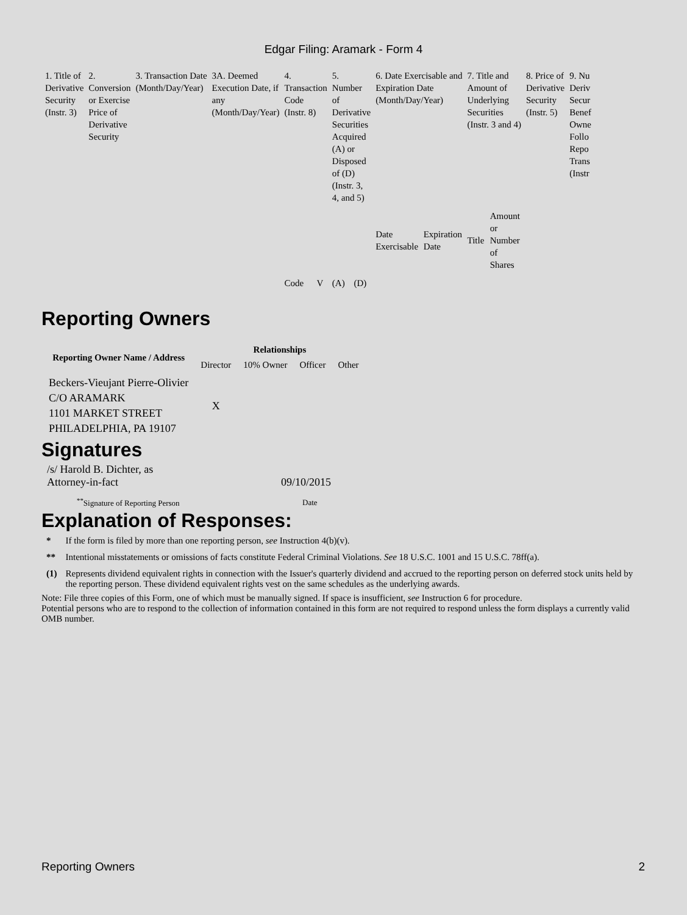Edgar Filing: Aramark - Form 4
| 1. Title of Derivative Security (Instr. 3) | 2. Conversion or Exercise Price of Derivative Security | 3. Transaction Date (Month/Day/Year) | 3A. Deemed Execution Date, if any (Month/Day/Year) | 4. Transaction Code (Instr. 8) | | 5. Number of Derivative Securities Acquired (A) or Disposed of (D) (Instr. 3, 4, and 5) | | 6. Date Exercisable and Expiration Date (Month/Day/Year) | | 7. Title and Amount of Underlying Securities (Instr. 3 and 4) | | 8. Price of Derivative Security (Instr. 5) | 9. Nu Deriv Secur Benef Owne Follo Repo Trans (Instr |
| --- | --- | --- | --- | --- | --- | --- | --- | --- | --- | --- | --- | --- | --- |
| | | | | Code | V | (A) | (D) | Date Exercisable | Expiration Date | Title | Amount or Number of Shares | | |
Reporting Owners
| Reporting Owner Name / Address | Relationships | | | |
| --- | --- | --- | --- | --- |
| | Director | 10% Owner | Officer | Other |
| Beckers-Vieujant Pierre-Olivier C/O ARAMARK 1101 MARKET STREET PHILADELPHIA, PA 19107 | X | | | |
Signatures
| /s/ Harold B. Dichter, as Attorney-in-fact | 09/10/2015 |
| <sup>**</sup> Signature of Reporting Person | Date |
Explanation of Responses:
| * | If the form is filed by more than one reporting person, see Instruction 4(b)(v). |
| ** | Intentional misstatements or omissions of facts constitute Federal Criminal Violations. See 18 U.S.C. 1001 and 15 U.S.C. 78ff(a). |
| (1) | Represents dividend equivalent rights in connection with the Issuer's quarterly dividend and accrued to the reporting person on deferred stock units held by the reporting person. These dividend equivalent rights vest on the same schedules as the underlying awards. |
Note: File three copies of this Form, one of which must be manually signed. If space is insufficient, see Instruction 6 for procedure.
Potential persons who are to respond to the collection of information contained in this form are not required to respond unless the form displays a currently valid OMB number.
Reporting Owners 2